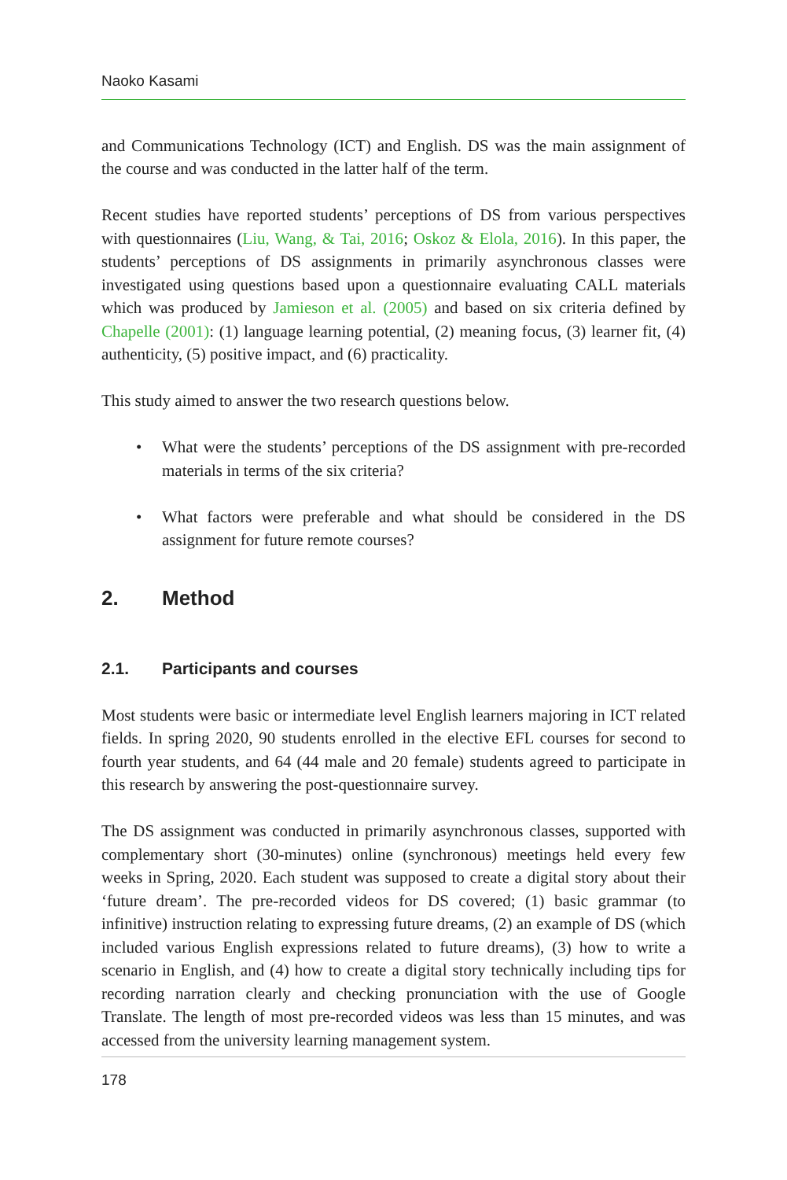Naoko Kasami
and Communications Technology (ICT) and English. DS was the main assignment of the course and was conducted in the latter half of the term.
Recent studies have reported students’ perceptions of DS from various perspectives with questionnaires (Liu, Wang, & Tai, 2016; Oskoz & Elola, 2016). In this paper, the students’ perceptions of DS assignments in primarily asynchronous classes were investigated using questions based upon a questionnaire evaluating CALL materials which was produced by Jamieson et al. (2005) and based on six criteria defined by Chapelle (2001): (1) language learning potential, (2) meaning focus, (3) learner fit, (4) authenticity, (5) positive impact, and (6) practicality.
This study aimed to answer the two research questions below.
• What were the students’ perceptions of the DS assignment with pre-recorded materials in terms of the six criteria?
• What factors were preferable and what should be considered in the DS assignment for future remote courses?
2. Method
2.1. Participants and courses
Most students were basic or intermediate level English learners majoring in ICT related fields. In spring 2020, 90 students enrolled in the elective EFL courses for second to fourth year students, and 64 (44 male and 20 female) students agreed to participate in this research by answering the post-questionnaire survey.
The DS assignment was conducted in primarily asynchronous classes, supported with complementary short (30-minutes) online (synchronous) meetings held every few weeks in Spring, 2020. Each student was supposed to create a digital story about their ‘future dream’. The pre-recorded videos for DS covered; (1) basic grammar (to infinitive) instruction relating to expressing future dreams, (2) an example of DS (which included various English expressions related to future dreams), (3) how to write a scenario in English, and (4) how to create a digital story technically including tips for recording narration clearly and checking pronunciation with the use of Google Translate. The length of most pre-recorded videos was less than 15 minutes, and was accessed from the university learning management system.
178